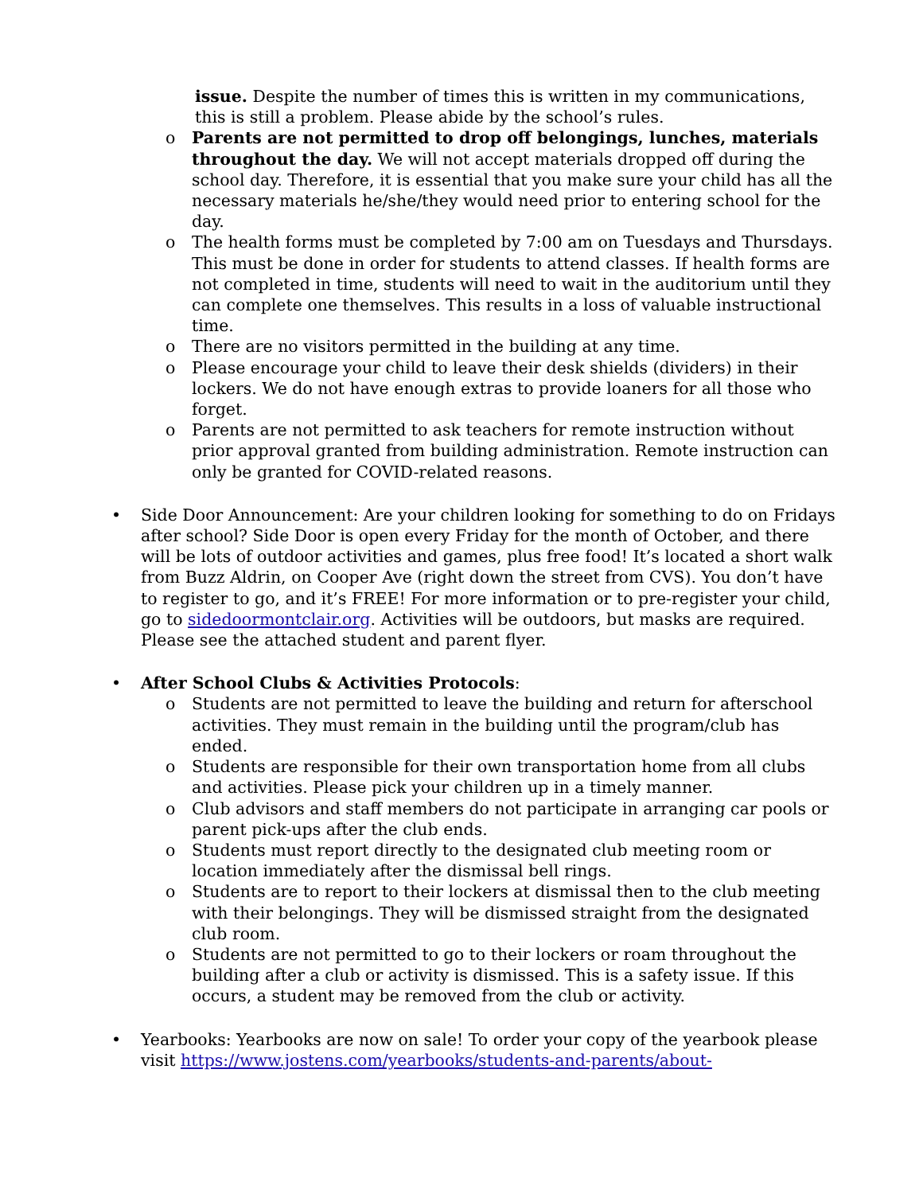issue. Despite the number of times this is written in my communications, this is still a problem. Please abide by the school’s rules.
o Parents are not permitted to drop off belongings, lunches, materials throughout the day. We will not accept materials dropped off during the school day. Therefore, it is essential that you make sure your child has all the necessary materials he/she/they would need prior to entering school for the day.
o The health forms must be completed by 7:00 am on Tuesdays and Thursdays. This must be done in order for students to attend classes. If health forms are not completed in time, students will need to wait in the auditorium until they can complete one themselves. This results in a loss of valuable instructional time.
o There are no visitors permitted in the building at any time.
o Please encourage your child to leave their desk shields (dividers) in their lockers. We do not have enough extras to provide loaners for all those who forget.
o Parents are not permitted to ask teachers for remote instruction without prior approval granted from building administration. Remote instruction can only be granted for COVID-related reasons.
• Side Door Announcement: Are your children looking for something to do on Fridays after school? Side Door is open every Friday for the month of October, and there will be lots of outdoor activities and games, plus free food! It’s located a short walk from Buzz Aldrin, on Cooper Ave (right down the street from CVS). You don’t have to register to go, and it’s FREE! For more information or to pre-register your child, go to sidedoormontclair.org. Activities will be outdoors, but masks are required. Please see the attached student and parent flyer.
• After School Clubs & Activities Protocols:
o Students are not permitted to leave the building and return for afterschool activities. They must remain in the building until the program/club has ended.
o Students are responsible for their own transportation home from all clubs and activities. Please pick your children up in a timely manner.
o Club advisors and staff members do not participate in arranging car pools or parent pick-ups after the club ends.
o Students must report directly to the designated club meeting room or location immediately after the dismissal bell rings.
o Students are to report to their lockers at dismissal then to the club meeting with their belongings. They will be dismissed straight from the designated club room.
o Students are not permitted to go to their lockers or roam throughout the building after a club or activity is dismissed. This is a safety issue. If this occurs, a student may be removed from the club or activity.
• Yearbooks: Yearbooks are now on sale! To order your copy of the yearbook please visit https://www.jostens.com/yearbooks/students-and-parents/about-